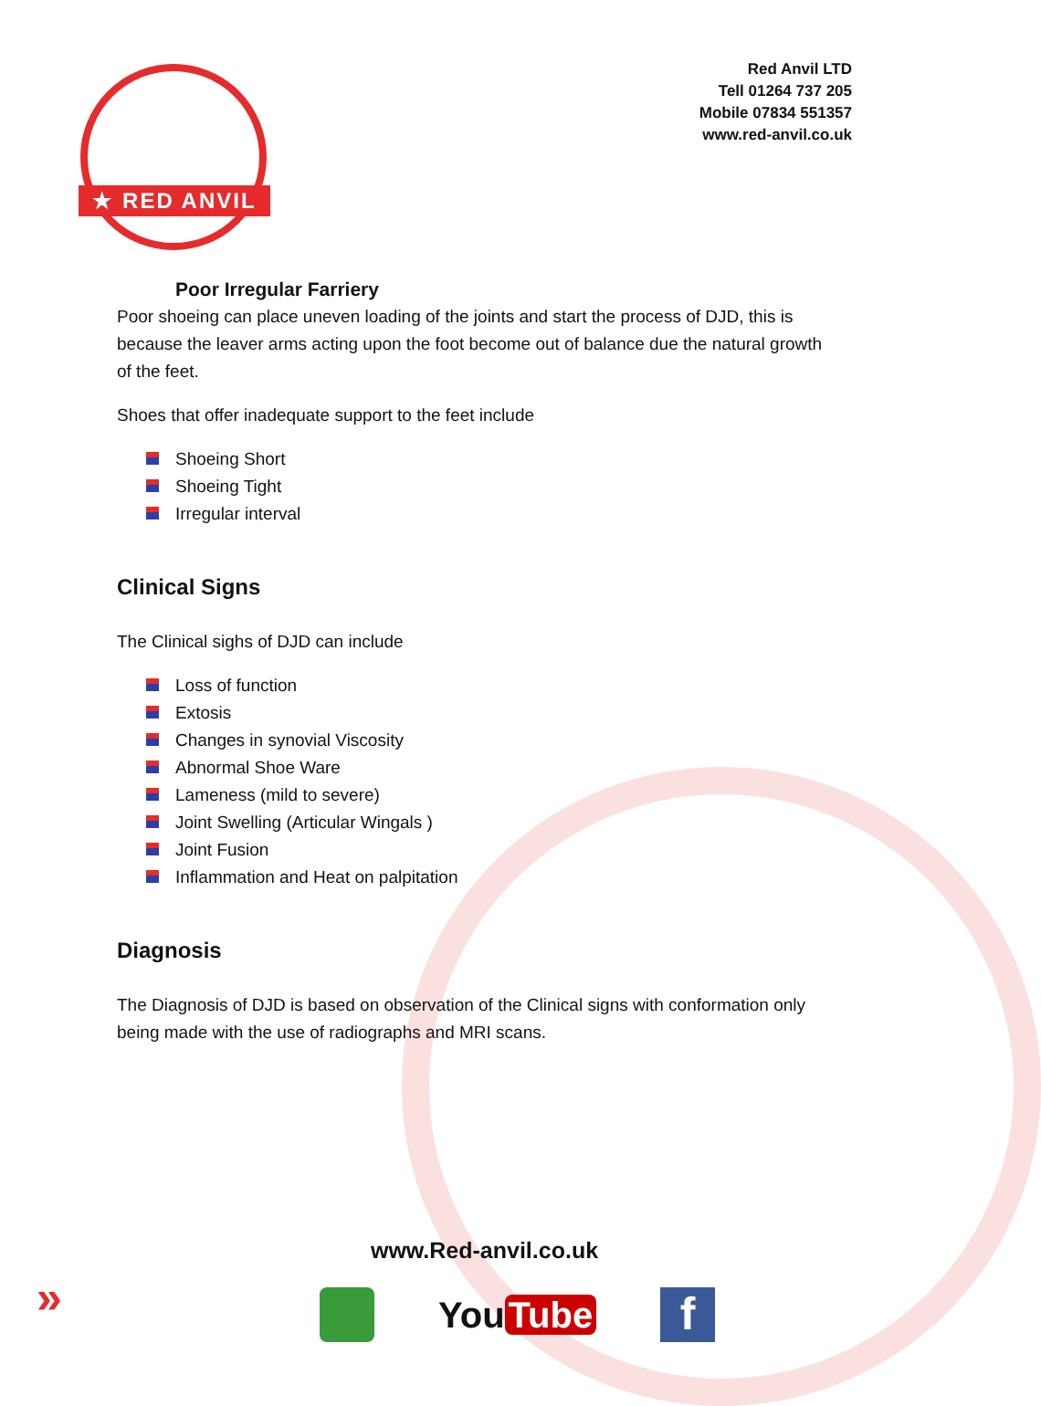★ RED ANVIL ★
Red Anvil LTD
Tell 01264 737 205
Mobile 07834 551357
www.red-anvil.co.uk
Poor Irregular Farriery
Poor shoeing can place uneven loading of the joints and start the process of DJD, this is because the leaver arms acting upon the foot become out of balance due the natural growth of the feet.
Shoes that offer inadequate support to the feet include
Shoeing Short
Shoeing Tight
Irregular interval
Clinical Signs
The Clinical sighs of DJD can include
Loss of function
Extosis
Changes in synovial Viscosity
Abnormal Shoe Ware
Lameness (mild to severe)
Joint Swelling (Articular Wingals )
Joint Fusion
Inflammation and Heat on palpitation
Diagnosis
The Diagnosis of DJD is based on observation of the Clinical signs with conformation only being made with the use of radiographs and MRI scans.
www.Red-anvil.co.uk
»
You Tube
f